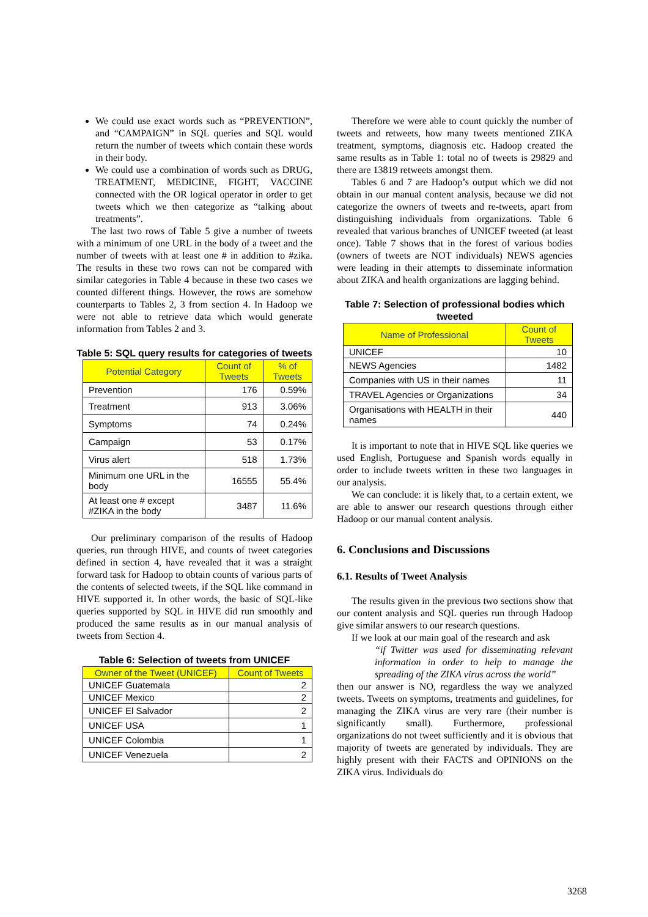We could use exact words such as “PREVENTION”, and “CAMPAIGN” in SQL queries and SQL would return the number of tweets which contain these words in their body.
We could use a combination of words such as DRUG, TREATMENT, MEDICINE, FIGHT, VACCINE connected with the OR logical operator in order to get tweets which we then categorize as “talking about treatments”.
The last two rows of Table 5 give a number of tweets with a minimum of one URL in the body of a tweet and the number of tweets with at least one # in addition to #zika. The results in these two rows can not be compared with similar categories in Table 4 because in these two cases we counted different things. However, the rows are somehow counterparts to Tables 2, 3 from section 4. In Hadoop we were not able to retrieve data which would generate information from Tables 2 and 3.
Table 5: SQL query results for categories of tweets
| Potential Category | Count of Tweets | % of Tweets |
| --- | --- | --- |
| Prevention | 176 | 0.59% |
| Treatment | 913 | 3.06% |
| Symptoms | 74 | 0.24% |
| Campaign | 53 | 0.17% |
| Virus alert | 518 | 1.73% |
| Minimum one URL in the body | 16555 | 55.4% |
| At least one # except #ZIKA in the body | 3487 | 11.6% |
Our preliminary comparison of the results of Hadoop queries, run through HIVE, and counts of tweet categories defined in section 4, have revealed that it was a straight forward task for Hadoop to obtain counts of various parts of the contents of selected tweets, if the SQL like command in HIVE supported it. In other words, the basic of SQL-like queries supported by SQL in HIVE did run smoothly and produced the same results as in our manual analysis of tweets from Section 4.
Table 6: Selection of tweets from UNICEF
| Owner of the Tweet (UNICEF) | Count of Tweets |
| --- | --- |
| UNICEF Guatemala | 2 |
| UNICEF Mexico | 2 |
| UNICEF El Salvador | 2 |
| UNICEF USA | 1 |
| UNICEF Colombia | 1 |
| UNICEF Venezuela | 2 |
Therefore we were able to count quickly the number of tweets and retweets, how many tweets mentioned ZIKA treatment, symptoms, diagnosis etc. Hadoop created the same results as in Table 1: total no of tweets is 29829 and there are 13819 retweets amongst them.
Tables 6 and 7 are Hadoop’s output which we did not obtain in our manual content analysis, because we did not categorize the owners of tweets and re-tweets, apart from distinguishing individuals from organizations. Table 6 revealed that various branches of UNICEF tweeted (at least once). Table 7 shows that in the forest of various bodies (owners of tweets are NOT individuals) NEWS agencies were leading in their attempts to disseminate information about ZIKA and health organizations are lagging behind.
Table 7: Selection of professional bodies which tweeted
| Name of Professional | Count of Tweets |
| --- | --- |
| UNICEF | 10 |
| NEWS Agencies | 1482 |
| Companies with US in their names | 11 |
| TRAVEL Agencies or Organizations | 34 |
| Organisations with HEALTH in their names | 440 |
It is important to note that in HIVE SQL like queries we used English, Portuguese and Spanish words equally in order to include tweets written in these two languages in our analysis.
We can conclude: it is likely that, to a certain extent, we are able to answer our research questions through either Hadoop or our manual content analysis.
6. Conclusions and Discussions
6.1. Results of Tweet Analysis
The results given in the previous two sections show that our content analysis and SQL queries run through Hadoop give similar answers to our research questions.
If we look at our main goal of the research and ask
“if Twitter was used for disseminating relevant information in order to help to manage the spreading of the ZIKA virus across the world”
then our answer is NO, regardless the way we analyzed tweets. Tweets on symptoms, treatments and guidelines, for managing the ZIKA virus are very rare (their number is significantly small). Furthermore, professional organizations do not tweet sufficiently and it is obvious that majority of tweets are generated by individuals. They are highly present with their FACTS and OPINIONS on the ZIKA virus. Individuals do
3268